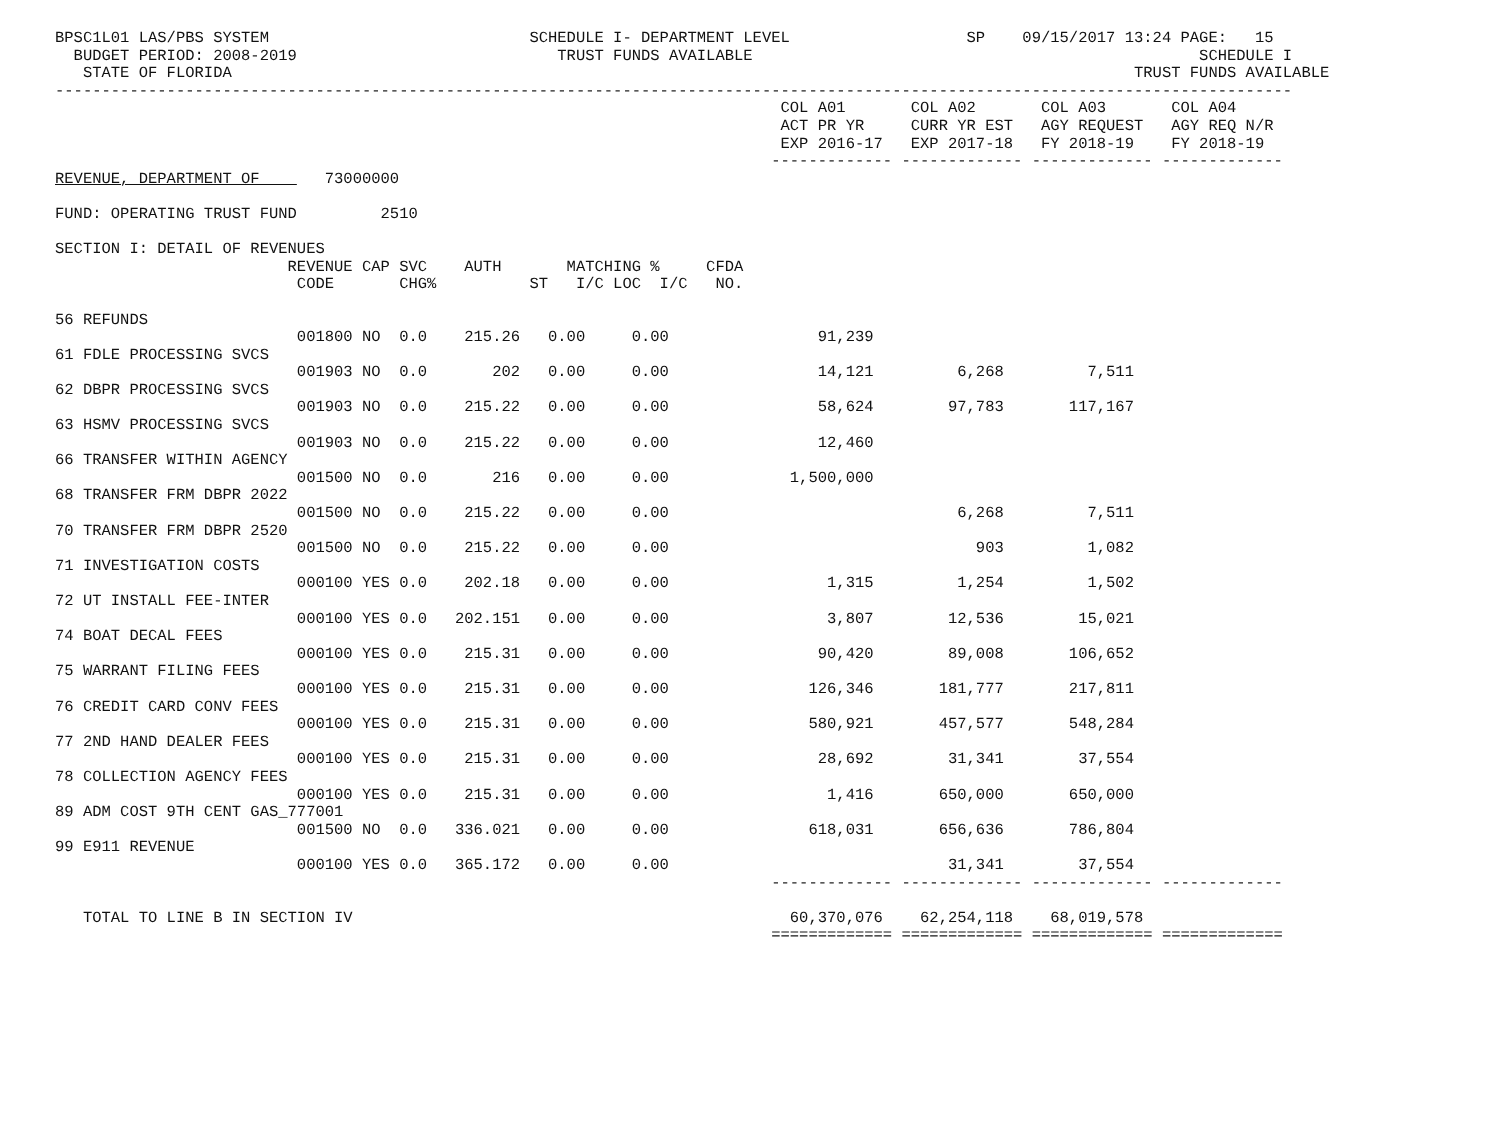BPSC1L01 LAS/PBS SYSTEM                            SCHEDULE I- DEPARTMENT LEVEL                   SP    09/15/2017 13:24 PAGE:   15
  BUDGET PERIOD: 2008-2019                            TRUST FUNDS AVAILABLE                                                SCHEDULE I
   STATE OF FLORIDA                                                                                                 TRUST FUNDS AVAILABLE
-------------------------------------------------------------------------------------------------------------------------------------
                                                                              COL A01       COL A02       COL A03       COL A04
                                                                              ACT PR YR     CURR YR EST   AGY REQUEST   AGY REQ N/R
                                                                              EXP 2016-17   EXP 2017-18   FY 2018-19    FY 2018-19
                                                                             ------------- ------------- ------------- -------------
REVENUE, DEPARTMENT OF       73000000

FUND: OPERATING TRUST FUND         2510

SECTION I: DETAIL OF REVENUES
                         REVENUE CAP SVC    AUTH       MATCHING %     CFDA
                          CODE       CHG%          ST   I/C LOC  I/C   NO.

56 REFUNDS
                          001800 NO  0.0    215.26   0.00     0.00                91,239
61 FDLE PROCESSING SVCS
                          001903 NO  0.0       202   0.00     0.00                14,121         6,268         7,511
62 DBPR PROCESSING SVCS
                          001903 NO  0.0    215.22   0.00     0.00                58,624        97,783       117,167
63 HSMV PROCESSING SVCS
                          001903 NO  0.0    215.22   0.00     0.00                12,460
66 TRANSFER WITHIN AGENCY
                          001500 NO  0.0       216   0.00     0.00             1,500,000
68 TRANSFER FRM DBPR 2022
                          001500 NO  0.0    215.22   0.00     0.00                               6,268         7,511
70 TRANSFER FRM DBPR 2520
                          001500 NO  0.0    215.22   0.00     0.00                                 903         1,082
71 INVESTIGATION COSTS
                          000100 YES 0.0    202.18   0.00     0.00                 1,315         1,254         1,502
72 UT INSTALL FEE-INTER
                          000100 YES 0.0   202.151   0.00     0.00                 3,807        12,536        15,021
74 BOAT DECAL FEES
                          000100 YES 0.0    215.31   0.00     0.00                90,420        89,008       106,652
75 WARRANT FILING FEES
                          000100 YES 0.0    215.31   0.00     0.00               126,346       181,777       217,811
76 CREDIT CARD CONV FEES
                          000100 YES 0.0    215.31   0.00     0.00               580,921       457,577       548,284
77 2ND HAND DEALER FEES
                          000100 YES 0.0    215.31   0.00     0.00                28,692        31,341        37,554
78 COLLECTION AGENCY FEES
                          000100 YES 0.0    215.31   0.00     0.00                 1,416       650,000       650,000
89 ADM COST 9TH CENT GAS_777001
                          001500 NO  0.0   336.021   0.00     0.00               618,031       656,636       786,804
99 E911 REVENUE
                          000100 YES 0.0   365.172   0.00     0.00                              31,341        37,554
                                                                             ------------- ------------- ------------- -------------

   TOTAL TO LINE B IN SECTION IV                                               60,370,076    62,254,118    68,019,578
                                                                             ============= ============= ============= =============